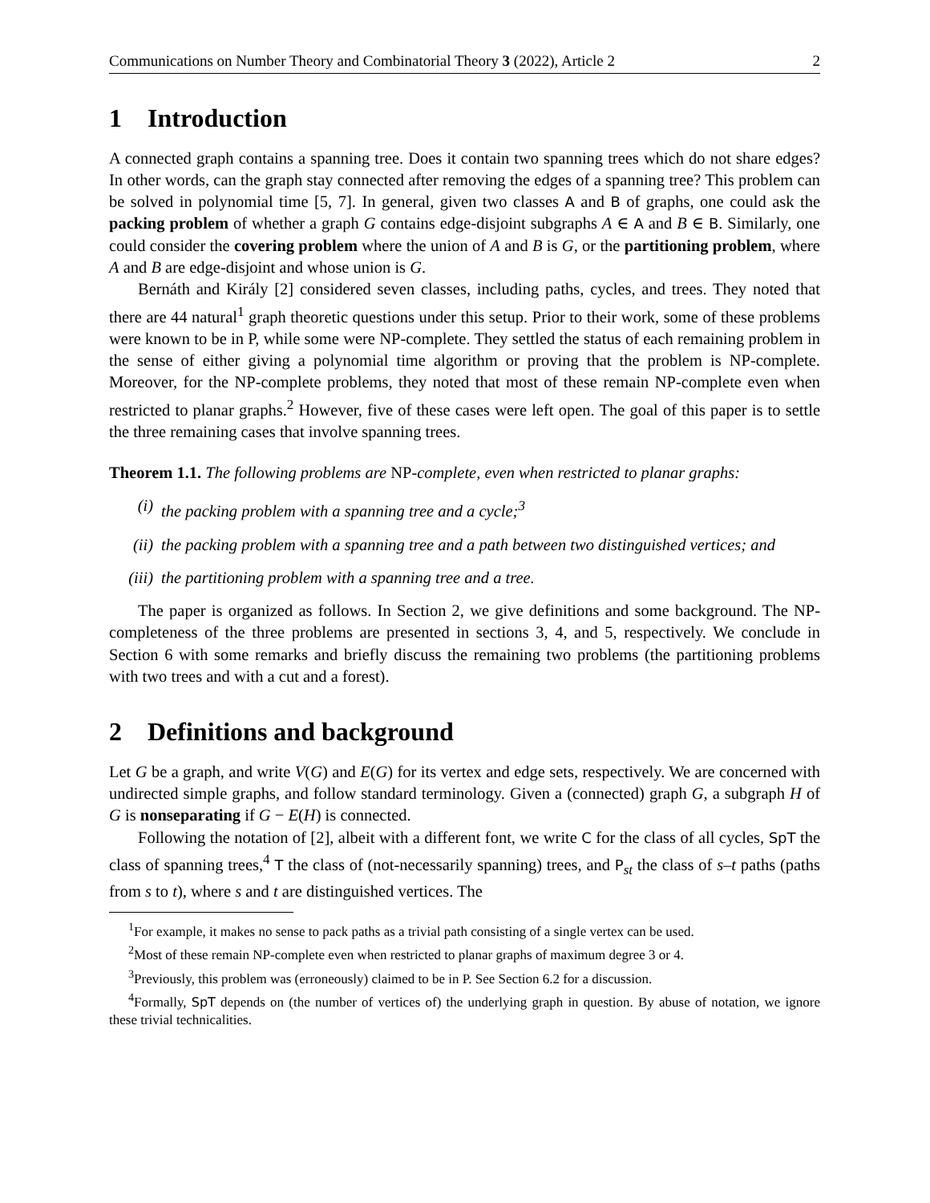Communications on Number Theory and Combinatorial Theory 3 (2022), Article 2 2
1 Introduction
A connected graph contains a spanning tree. Does it contain two spanning trees which do not share edges? In other words, can the graph stay connected after removing the edges of a spanning tree? This problem can be solved in polynomial time [5, 7]. In general, given two classes A and B of graphs, one could ask the packing problem of whether a graph G contains edge-disjoint subgraphs A ∈ A and B ∈ B. Similarly, one could consider the covering problem where the union of A and B is G, or the partitioning problem, where A and B are edge-disjoint and whose union is G.
Bernáth and Király [2] considered seven classes, including paths, cycles, and trees. They noted that there are 44 natural<sup>1</sup> graph theoretic questions under this setup. Prior to their work, some of these problems were known to be in P, while some were NP-complete. They settled the status of each remaining problem in the sense of either giving a polynomial time algorithm or proving that the problem is NP-complete. Moreover, for the NP-complete problems, they noted that most of these remain NP-complete even when restricted to planar graphs.<sup>2</sup> However, five of these cases were left open. The goal of this paper is to settle the three remaining cases that involve spanning trees.
Theorem 1.1. The following problems are NP-complete, even when restricted to planar graphs:
(i) the packing problem with a spanning tree and a cycle;<sup>3</sup>
(ii) the packing problem with a spanning tree and a path between two distinguished vertices; and
(iii)
the partitioning problem with a spanning tree and a tree.
The paper is organized as follows. In Section 2, we give definitions and some background. The NP-completeness of the three problems are presented in sections 3, 4, and 5, respectively. We conclude in Section 6 with some remarks and briefly discuss the remaining two problems (the partitioning problems with two trees and with a cut and a forest).
2 Definitions and background
Let G be a graph, and write V(G) and E(G) for its vertex and edge sets, respectively. We are concerned with undirected simple graphs, and follow standard terminology. Given a (connected) graph G, a subgraph H of G is nonseparating if G − E(H) is connected.
Following the notation of [2], albeit with a different font, we write C for the class of all cycles, SpT the class of spanning trees,<sup>4</sup> T the class of (not-necessarily spanning) trees, and P<sub>st</sub> the class of s–t paths (paths from s to t), where s and t are distinguished vertices. The
<sup>1</sup> For example, it makes no sense to pack paths as a trivial path consisting of a single vertex can be used.
<sup>2</sup> Most of these remain NP-complete even when restricted to planar graphs of maximum degree 3 or 4.
<sup>3</sup> Previously, this problem was (erroneously) claimed to be in P. See Section 6.2 for a discussion.
<sup>4</sup> Formally, SpT depends on (the number of vertices of) the underlying graph in question. By abuse of notation, we ignore these trivial technicalities.